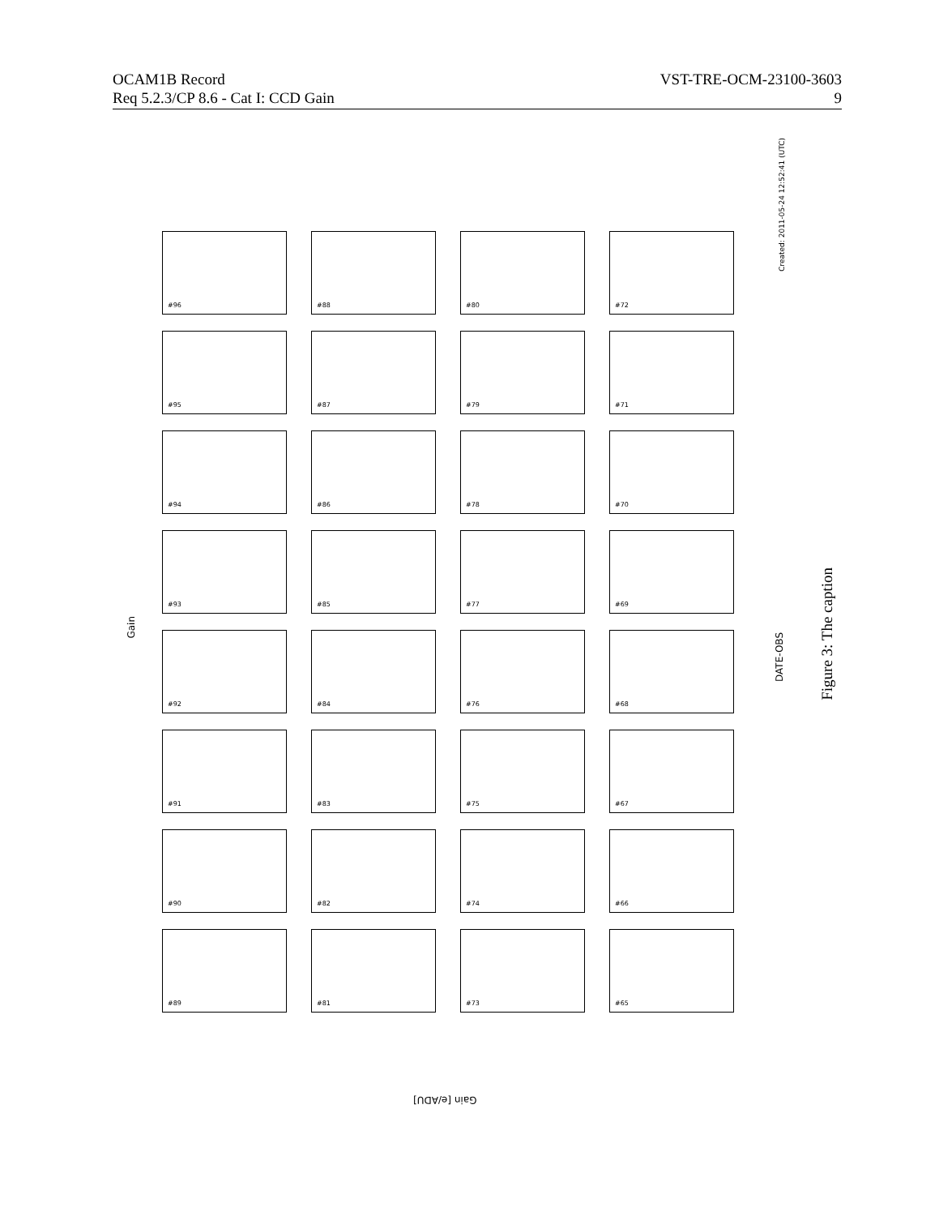OCAM1B Record VST-TRE-OCM-23100-3603
Req 5.2.3/CP 8.6 - Cat I: CCD Gain 9
Gain
Created: 2011-05-24 12:52:41 (UTC)
DATE-OBS
#96
#88
#80
#72
#95
#87
#79
#71
#94
#86
#78
#70
#93
#85
#77
#69
#92
#84
#76
#68
#91
#83
#75
#67
#90
#82
#74
#66
#89
#81
#73
#65
Gain [e/ADU]
Figure 3: The caption